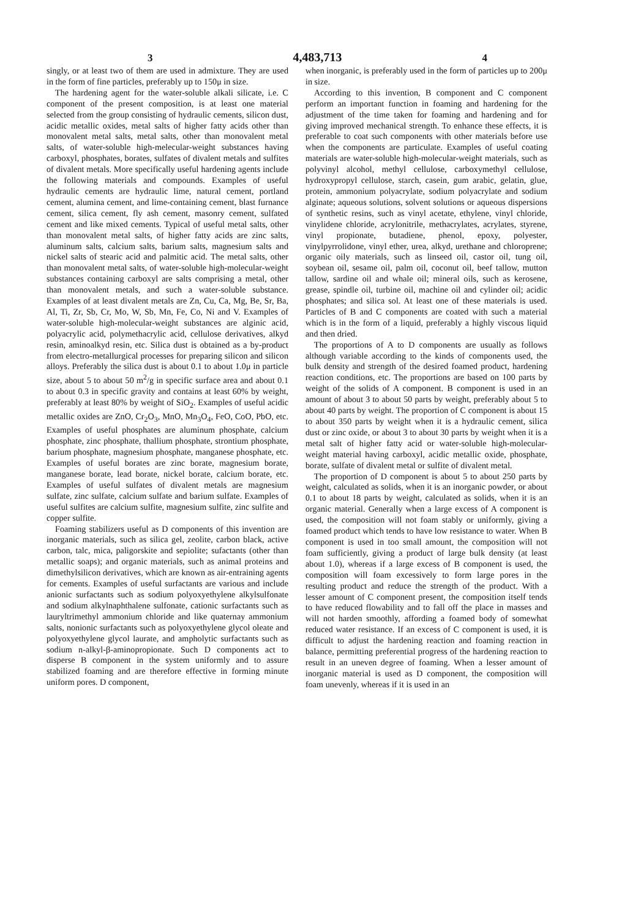3 4,483,713 4
singly, or at least two of them are used in admixture. They are used in the form of fine particles, preferably up to 150μ in size.
The hardening agent for the water-soluble alkali silicate, i.e. C component of the present composition, is at least one material selected from the group consisting of hydraulic cements, silicon dust, acidic metallic oxides, metal salts of higher fatty acids other than monovalent metal salts, metal salts, other than monovalent metal salts, of water-soluble high-melecular-weight substances having carboxyl, phosphates, borates, sulfates of divalent metals and sulfites of divalent metals. More specifically useful hardening agents include the following materials and compounds. Examples of useful hydraulic cements are hydraulic lime, natural cement, portland cement, alumina cement, and lime-containing cement, blast furnance cement, silica cement, fly ash cement, masonry cement, sulfated cement and like mixed cements. Typical of useful metal salts, other than monovalent metal salts, of higher fatty acids are zinc salts, aluminum salts, calcium salts, barium salts, magnesium salts and nickel salts of stearic acid and palmitic acid. The metal salts, other than monovalent metal salts, of water-soluble high-molecular-weight substances containing carboxyl are salts comprising a metal, other than monovalent metals, and such a water-soluble substance. Examples of at least divalent metals are Zn, Cu, Ca, Mg, Be, Sr, Ba, Al, Ti, Zr, Sb, Cr, Mo, W, Sb, Mn, Fe, Co, Ni and V. Examples of water-soluble high-molecular-weight substances are alginic acid, polyacrylic acid, polymethacrylic acid, cellulose derivatives, alkyd resin, aminoalkyd resin, etc. Silica dust is obtained as a by-product from electro-metallurgical processes for preparing silicon and silicon alloys. Preferably the silica dust is about 0.1 to about 1.0μ in particle size, about 5 to about 50 m<sup>2</sup>/g in specific surface area and about 0.1 to about 0.3 in specific gravity and contains at least 60% by weight, preferably at least 80% by weight of SiO<sub>2</sub>. Examples of useful acidic metallic oxides are ZnO, Cr<sub>2</sub>O<sub>3</sub>, MnO, Mn<sub>3</sub>O<sub>4</sub>, FeO, CoO, PbO, etc. Examples of useful phosphates are aluminum phosphate, calcium phosphate, zinc phosphate, thallium phosphate, strontium phosphate, barium phosphate, magnesium phosphate, manganese phosphate, etc. Examples of useful borates are zinc borate, magnesium borate, manganese borate, lead borate, nickel borate, calcium borate, etc. Examples of useful sulfates of divalent metals are magnesium sulfate, zinc sulfate, calcium sulfate and barium sulfate. Examples of useful sulfites are calcium sulfite, magnesium sulfite, zinc sulfite and copper sulfite.
Foaming stabilizers useful as D components of this invention are inorganic materials, such as silica gel, zeolite, carbon black, active carbon, talc, mica, paligorskite and sepiolite; sufactants (other than metallic soaps); and organic materials, such as animal proteins and dimethylsilicon derivatives, which are known as air-entraining agents for cements. Examples of useful surfactants are various and include anionic surfactants such as sodium polyoxyethylene alkylsulfonate and sodium alkylnaphthalene sulfonate, cationic surfactants such as lauryltrimethyl ammonium chloride and like quaternay ammonium salts, nonionic surfactants such as polyoxyethylene glycol oleate and polyoxyethylene glycol laurate, and ampholytic surfactants such as sodium n-alkyl-β-aminopropionate. Such D components act to disperse B component in the system uniformly and to assure stabilized foaming and are therefore effective in forming minute uniform pores. D component,
when inorganic, is preferably used in the form of particles up to 200μ in size.
According to this invention, B component and C component perform an important function in foaming and hardening for the adjustment of the time taken for foaming and hardening and for giving improved mechanical strength. To enhance these effects, it is preferable to coat such components with other materials before use when the components are particulate. Examples of useful coating materials are water-soluble high-molecular-weight materials, such as polyvinyl alcohol, methyl cellulose, carboxymethyl cellulose, hydroxypropyl cellulose, starch, casein, gum arabic, gelatin, glue, protein, ammonium polyacrylate, sodium polyacrylate and sodium alginate; aqueous solutions, solvent solutions or aqueous dispersions of synthetic resins, such as vinyl acetate, ethylene, vinyl chloride, vinylidene chloride, acrylonitrile, methacrylates, acrylates, styrene, vinyl propionate, butadiene, phenol, epoxy, polyester, vinylpyrrolidone, vinyl ether, urea, alkyd, urethane and chloroprene; organic oily materials, such as linseed oil, castor oil, tung oil, soybean oil, sesame oil, palm oil, coconut oil, beef tallow, mutton tallow, sardine oil and whale oil; mineral oils, such as kerosene, grease, spindle oil, turbine oil, machine oil and cylinder oil; acidic phosphates; and silica sol. At least one of these materials is used. Particles of B and C components are coated with such a material which is in the form of a liquid, preferably a highly viscous liquid and then dried.
The proportions of A to D components are usually as follows although variable according to the kinds of components used, the bulk density and strength of the desired foamed product, hardening reaction conditions, etc. The proportions are based on 100 parts by weight of the solids of A component. B component is used in an amount of about 3 to about 50 parts by weight, preferably about 5 to about 40 parts by weight. The proportion of C component is about 15 to about 350 parts by weight when it is a hydraulic cement, silica dust or zinc oxide, or about 3 to about 30 parts by weight when it is a metal salt of higher fatty acid or water-soluble high-molecular-weight material having carboxyl, acidic metallic oxide, phosphate, borate, sulfate of divalent metal or sulfite of divalent metal.
The proportion of D component is about 5 to about 250 parts by weight, calculated as solids, when it is an inorganic powder, or about 0.1 to about 18 parts by weight, calculated as solids, when it is an organic material. Generally when a large excess of A component is used, the composition will not foam stably or uniformly, giving a foamed product which tends to have low resistance to water. When B component is used in too small amount, the composition will not foam sufficiently, giving a product of large bulk density (at least about 1.0), whereas if a large excess of B component is used, the composition will foam excessively to form large pores in the resulting product and reduce the strength of the product. With a lesser amount of C component present, the composition itself tends to have reduced flowability and to fall off the place in masses and will not harden smoothly, affording a foamed body of somewhat reduced water resistance. If an excess of C component is used, it is difficult to adjust the hardening reaction and foaming reaction in balance, permitting preferential progress of the hardening reaction to result in an uneven degree of foaming. When a lesser amount of inorganic material is used as D component, the composition will foam unevenly, whereas if it is used in an